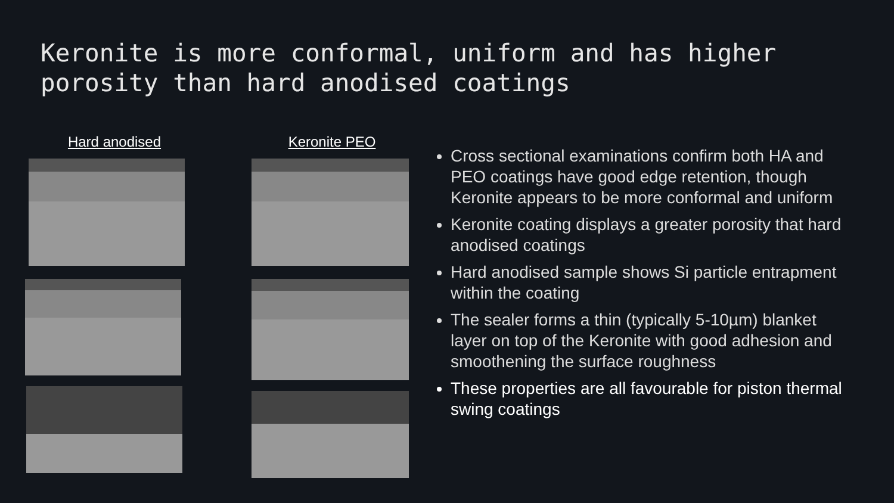Keronite is more conformal, uniform and has higher porosity than hard anodised coatings
Hard anodised Keronite PEO
Cross sectional examinations confirm both HA and PEO coatings have good edge retention, though Keronite appears to be more conformal and uniform
Keronite coating displays a greater porosity that hard anodised coatings
Hard anodised sample shows Si particle entrapment within the coating
The sealer forms a thin (typically 5-10µm) blanket layer on top of the Keronite with good adhesion and smoothening the surface roughness
These properties are all favourable for piston thermal swing coatings